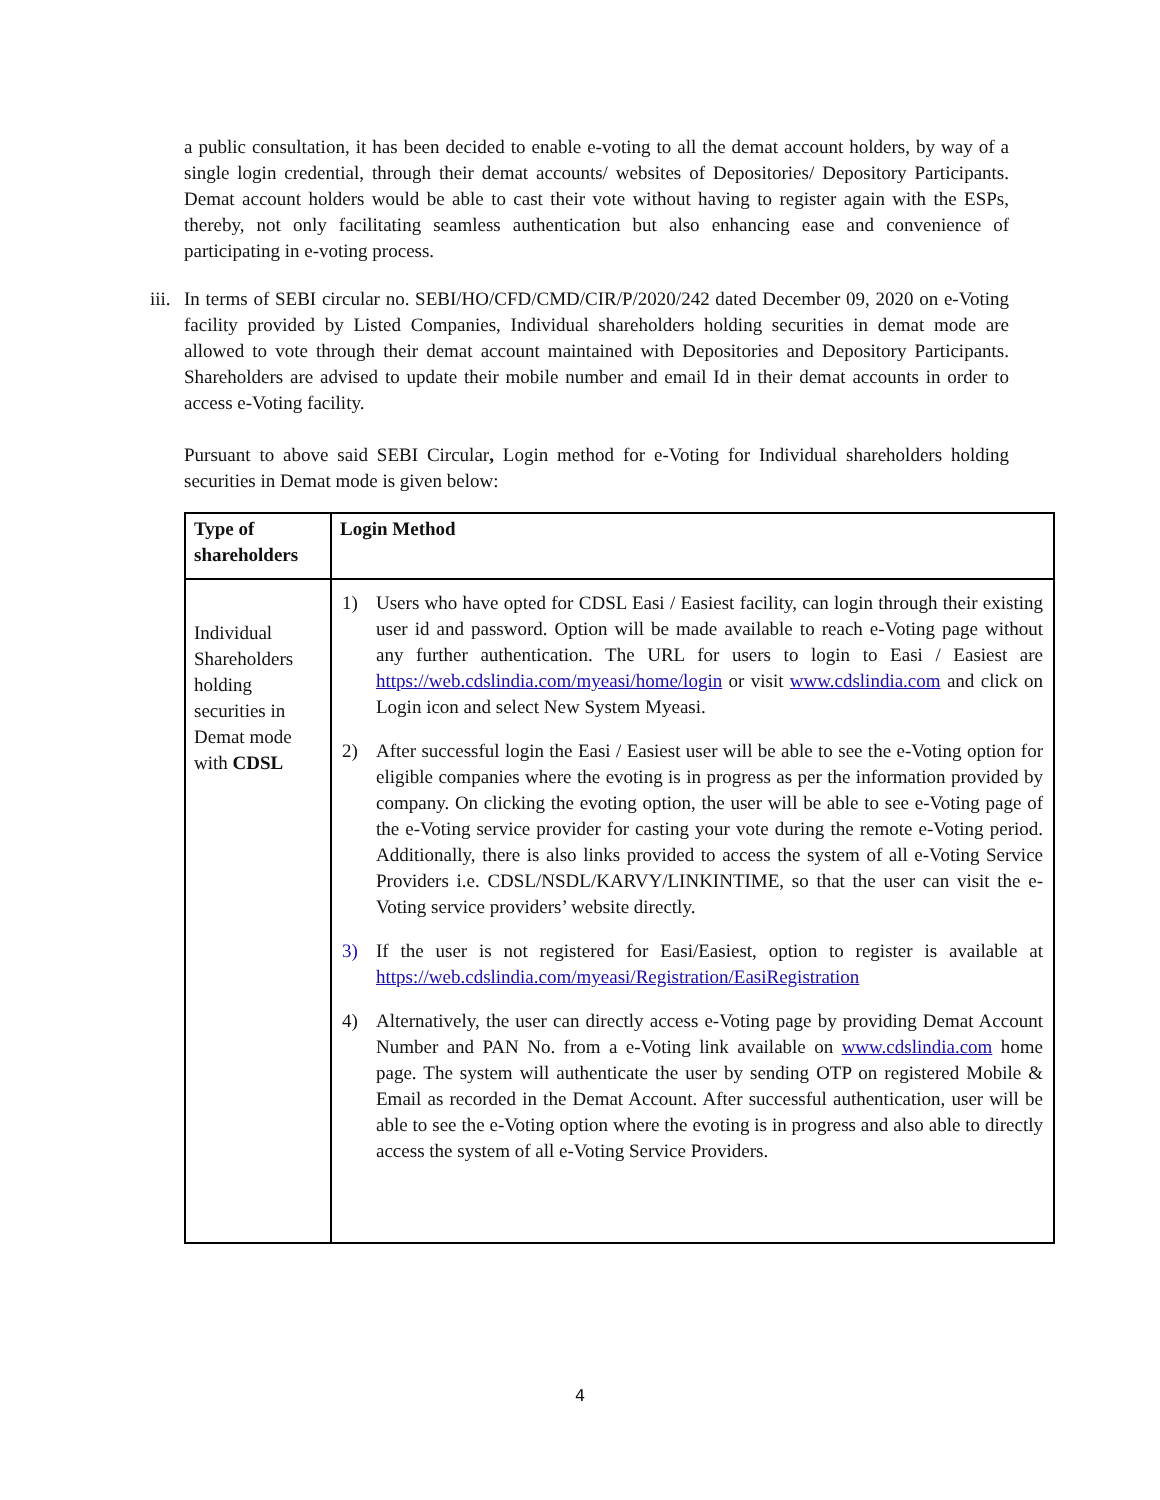a public consultation, it has been decided to enable e-voting to all the demat account holders, by way of a single login credential, through their demat accounts/ websites of Depositories/ Depository Participants. Demat account holders would be able to cast their vote without having to register again with the ESPs, thereby, not only facilitating seamless authentication but also enhancing ease and convenience of participating in e-voting process.
iii.
In terms of SEBI circular no. SEBI/HO/CFD/CMD/CIR/P/2020/242 dated December 09, 2020 on e-Voting facility provided by Listed Companies, Individual shareholders holding securities in demat mode are allowed to vote through their demat account maintained with Depositories and Depository Participants. Shareholders are advised to update their mobile number and email Id in their demat accounts in order to access e-Voting facility.
Pursuant to above said SEBI Circular, Login method for e-Voting for Individual shareholders holding securities in Demat mode is given below:
| Type of shareholders | Login Method |
| Individual Shareholders holding securities in Demat mode with CDSL | 1) Users who have opted for CDSL Easi / Easiest facility, can login through their existing user id and password. Option will be made available to reach e-Voting page without any further authentication. The URL for users to login to Easi / Easiest are https://web.cdslindia.com/myeasi/home/login or visit www.cdslindia.com and click on Login icon and select New System Myeasi. 2) After successful login the Easi / Easiest user will be able to see the e-Voting option for eligible companies where the evoting is in progress as per the information provided by company. On clicking the evoting option, the user will be able to see e-Voting page of the e-Voting service provider for casting your vote during the remote e-Voting period. Additionally, there is also links provided to access the system of all e-Voting Service Providers i.e. CDSL/NSDL/KARVY/LINKINTIME, so that the user can visit the e-Voting service providers’ website directly. 3) If the user is not registered for Easi/Easiest, option to register is available at https://web.cdslindia.com/myeasi/Registration/EasiRegistration 4) Alternatively, the user can directly access e-Voting page by providing Demat Account Number and PAN No. from a e-Voting link available on www.cdslindia.com home page. The system will authenticate the user by sending OTP on registered Mobile & Email as recorded in the Demat Account. After successful authentication, user will be able to see the e-Voting option where the evoting is in progress and also able to directly access the system of all e-Voting Service Providers. |
4